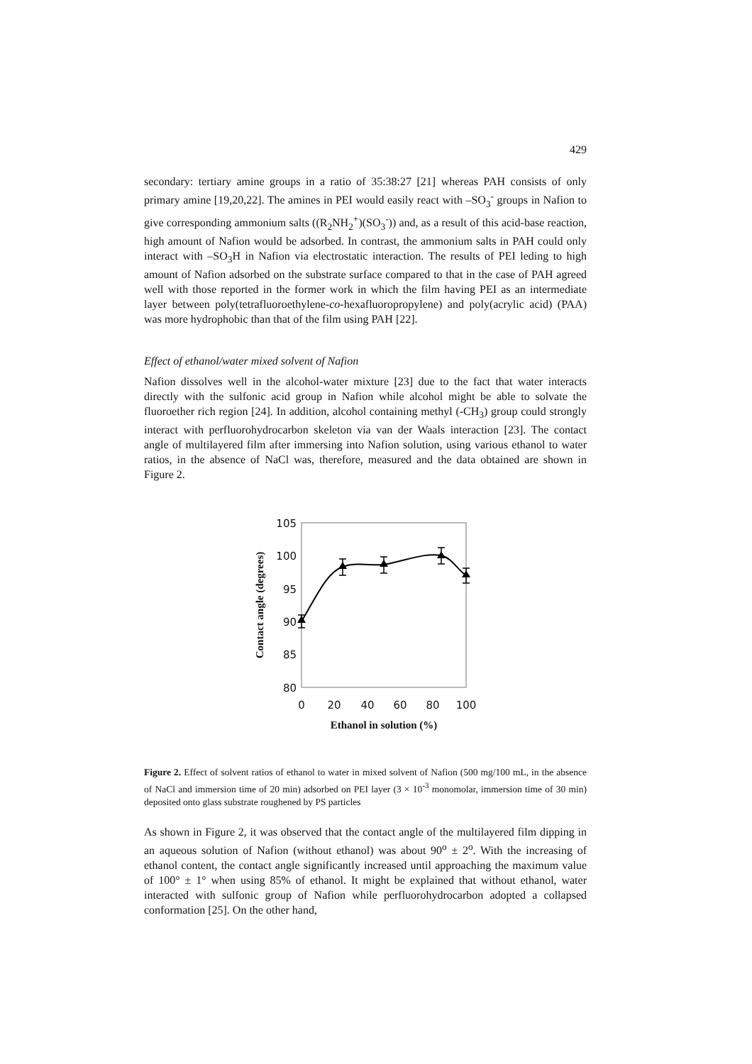429
secondary: tertiary amine groups in a ratio of 35:38:27 [21] whereas PAH consists of only primary amine [19,20,22]. The amines in PEI would easily react with –SO<sub>3</sub><sup>-</sup> groups in Nafion to give corresponding ammonium salts ((R<sub>2</sub>NH<sub>2</sub><sup>+</sup>)(SO<sub>3</sub><sup>-</sup>)) and, as a result of this acid-base reaction, high amount of Nafion would be adsorbed. In contrast, the ammonium salts in PAH could only interact with –SO<sub>3</sub>H in Nafion via electrostatic interaction. The results of PEI leding to high amount of Nafion adsorbed on the substrate surface compared to that in the case of PAH agreed well with those reported in the former work in which the film having PEI as an intermediate layer between poly(tetrafluoroethylene-co-hexafluoropropylene) and poly(acrylic acid) (PAA) was more hydrophobic than that of the film using PAH [22].
Effect of ethanol/water mixed solvent of Nafion
Nafion dissolves well in the alcohol-water mixture [23] due to the fact that water interacts directly with the sulfonic acid group in Nafion while alcohol might be able to solvate the fluoroether rich region [24]. In addition, alcohol containing methyl (-CH<sub>3</sub>) group could strongly interact with perfluorohydrocarbon skeleton via van der Waals interaction [23]. The contact angle of multilayered film after immersing into Nafion solution, using various ethanol to water ratios, in the absence of NaCl was, therefore, measured and the data obtained are shown in Figure 2.
105
100
95
90
85
80
0
20
40
60
80
100
Ethanol in solution (%)
Contact angle (degrees)
Figure 2. Effect of solvent ratios of ethanol to water in mixed solvent of Nafion (500 mg/100 mL, in the absence of NaCl and immersion time of 20 min) adsorbed on PEI layer (3 × 10<sup>-3</sup> monomolar, immersion time of 30 min) deposited onto glass substrate roughened by PS particles
As shown in Figure 2, it was observed that the contact angle of the multilayered film dipping in an aqueous solution of Nafion (without ethanol) was about 90<sup>o</sup> ± 2<sup>o</sup>. With the increasing of ethanol content, the contact angle significantly increased until approaching the maximum value of 100° ± 1° when using 85% of ethanol. It might be explained that without ethanol, water interacted with sulfonic group of Nafion while perfluorohydrocarbon adopted a collapsed conformation [25]. On the other hand,